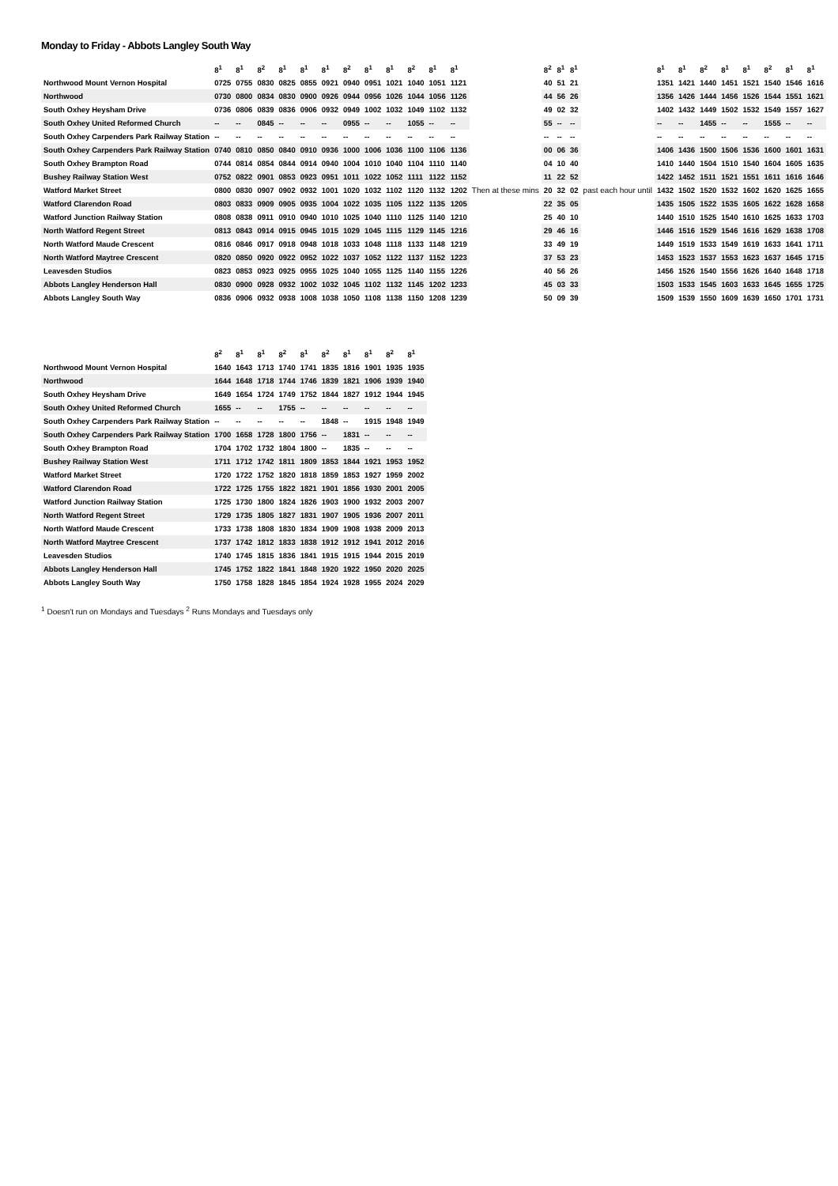Monday to Friday - Abbots Langley South Way
| | 8<sup>1</sup> | 8<sup>1</sup> | 8<sup>2</sup> | 8<sup>1</sup> | 8<sup>1</sup> | 8<sup>1</sup> | 8<sup>2</sup> | 8<sup>1</sup> | 8<sup>1</sup> | 8<sup>2</sup> | 8<sup>1</sup> | 8<sup>1</sup> | | 8<sup>2</sup> | 8<sup>1</sup> | 8<sup>1</sup> | | 8<sup>1</sup> | 8<sup>1</sup> | 8<sup>2</sup> | 8<sup>1</sup> | 8<sup>1</sup> | 8<sup>2</sup> | 8<sup>1</sup> | 8<sup>1</sup> |
| --- | --- | --- | --- | --- | --- | --- | --- | --- | --- | --- | --- | --- | --- | --- | --- | --- | --- | --- | --- | --- | --- | --- | --- | --- | --- |
| Northwood Mount Vernon Hospital | 0725 | 0755 | 0830 | 0825 | 0855 | 0921 | 0940 | 0951 | 1021 | 1040 | 1051 | 1121 | | 40 | 51 | 21 | | 1351 | 1421 | 1440 | 1451 | 1521 | 1540 | 1546 | 1616 |
| Northwood | 0730 | 0800 | 0834 | 0830 | 0900 | 0926 | 0944 | 0956 | 1026 | 1044 | 1056 | 1126 | | 44 | 56 | 26 | | 1356 | 1426 | 1444 | 1456 | 1526 | 1544 | 1551 | 1621 |
| South Oxhey Heysham Drive | 0736 | 0806 | 0839 | 0836 | 0906 | 0932 | 0949 | 1002 | 1032 | 1049 | 1102 | 1132 | | 49 | 02 | 32 | | 1402 | 1432 | 1449 | 1502 | 1532 | 1549 | 1557 | 1627 |
| South Oxhey United Reformed Church | -- | -- | 0845 | -- | -- | -- | 0955 | -- | -- | 1055 | -- | -- | | 55 | -- | -- | | -- | -- | 1455 | -- | -- | 1555 | -- | -- |
| South Oxhey Carpenders Park Railway Station | -- | -- | -- | -- | -- | -- | -- | -- | -- | -- | -- | -- | | -- | -- | -- | | -- | -- | -- | -- | -- | -- | -- | -- |
| South Oxhey Carpenders Park Railway Station | 0740 | 0810 | 0850 | 0840 | 0910 | 0936 | 1000 | 1006 | 1036 | 1100 | 1106 | 1136 | | 00 | 06 | 36 | | 1406 | 1436 | 1500 | 1506 | 1536 | 1600 | 1601 | 1631 |
| South Oxhey Brampton Road | 0744 | 0814 | 0854 | 0844 | 0914 | 0940 | 1004 | 1010 | 1040 | 1104 | 1110 | 1140 | | 04 | 10 | 40 | | 1410 | 1440 | 1504 | 1510 | 1540 | 1604 | 1605 | 1635 |
| Bushey Railway Station West | 0752 | 0822 | 0901 | 0853 | 0923 | 0951 | 1011 | 1022 | 1052 | 1111 | 1122 | 1152 | Then at these mins | 11 | 22 | 52 | past each hour until | 1422 | 1452 | 1511 | 1521 | 1551 | 1611 | 1616 | 1646 |
| Watford Market Street | 0800 | 0830 | 0907 | 0902 | 0932 | 1001 | 1020 | 1032 | 1102 | 1120 | 1132 | 1202 | | 20 | 32 | 02 | | 1432 | 1502 | 1520 | 1532 | 1602 | 1620 | 1625 | 1655 |
| Watford Clarendon Road | 0803 | 0833 | 0909 | 0905 | 0935 | 1004 | 1022 | 1035 | 1105 | 1122 | 1135 | 1205 | | 22 | 35 | 05 | | 1435 | 1505 | 1522 | 1535 | 1605 | 1622 | 1628 | 1658 |
| Watford Junction Railway Station | 0808 | 0838 | 0911 | 0910 | 0940 | 1010 | 1025 | 1040 | 1110 | 1125 | 1140 | 1210 | | 25 | 40 | 10 | | 1440 | 1510 | 1525 | 1540 | 1610 | 1625 | 1633 | 1703 |
| North Watford Regent Street | 0813 | 0843 | 0914 | 0915 | 0945 | 1015 | 1029 | 1045 | 1115 | 1129 | 1145 | 1216 | | 29 | 46 | 16 | | 1446 | 1516 | 1529 | 1546 | 1616 | 1629 | 1638 | 1708 |
| North Watford Maude Crescent | 0816 | 0846 | 0917 | 0918 | 0948 | 1018 | 1033 | 1048 | 1118 | 1133 | 1148 | 1219 | | 33 | 49 | 19 | | 1449 | 1519 | 1533 | 1549 | 1619 | 1633 | 1641 | 1711 |
| North Watford Maytree Crescent | 0820 | 0850 | 0920 | 0922 | 0952 | 1022 | 1037 | 1052 | 1122 | 1137 | 1152 | 1223 | | 37 | 53 | 23 | | 1453 | 1523 | 1537 | 1553 | 1623 | 1637 | 1645 | 1715 |
| Leavesden Studios | 0823 | 0853 | 0923 | 0925 | 0955 | 1025 | 1040 | 1055 | 1125 | 1140 | 1155 | 1226 | | 40 | 56 | 26 | | 1456 | 1526 | 1540 | 1556 | 1626 | 1640 | 1648 | 1718 |
| Abbots Langley Henderson Hall | 0830 | 0900 | 0928 | 0932 | 1002 | 1032 | 1045 | 1102 | 1132 | 1145 | 1202 | 1233 | | 45 | 03 | 33 | | 1503 | 1533 | 1545 | 1603 | 1633 | 1645 | 1655 | 1725 |
| Abbots Langley South Way | 0836 | 0906 | 0932 | 0938 | 1008 | 1038 | 1050 | 1108 | 1138 | 1150 | 1208 | 1239 | | 50 | 09 | 39 | | 1509 | 1539 | 1550 | 1609 | 1639 | 1650 | 1701 | 1731 |
| | 8<sup>2</sup> | 8<sup>1</sup> | 8<sup>1</sup> | 8<sup>2</sup> | 8<sup>1</sup> | 8<sup>2</sup> | 8<sup>1</sup> | 8<sup>1</sup> | 8<sup>2</sup> | 8<sup>1</sup> |
| --- | --- | --- | --- | --- | --- | --- | --- | --- | --- | --- |
| Northwood Mount Vernon Hospital | 1640 | 1643 | 1713 | 1740 | 1741 | 1835 | 1816 | 1901 | 1935 | 1935 |
| Northwood | 1644 | 1648 | 1718 | 1744 | 1746 | 1839 | 1821 | 1906 | 1939 | 1940 |
| South Oxhey Heysham Drive | 1649 | 1654 | 1724 | 1749 | 1752 | 1844 | 1827 | 1912 | 1944 | 1945 |
| South Oxhey United Reformed Church | 1655 | -- | -- | 1755 | -- | -- | -- | -- | -- | -- |
| South Oxhey Carpenders Park Railway Station | -- | -- | -- | -- | -- | 1848 | -- | 1915 | 1948 | 1949 |
| South Oxhey Carpenders Park Railway Station | 1700 | 1658 | 1728 | 1800 | 1756 | -- | 1831 | -- | -- | -- |
| South Oxhey Brampton Road | 1704 | 1702 | 1732 | 1804 | 1800 | -- | 1835 | -- | -- | -- |
| Bushey Railway Station West | 1711 | 1712 | 1742 | 1811 | 1809 | 1853 | 1844 | 1921 | 1953 | 1952 |
| Watford Market Street | 1720 | 1722 | 1752 | 1820 | 1818 | 1859 | 1853 | 1927 | 1959 | 2002 |
| Watford Clarendon Road | 1722 | 1725 | 1755 | 1822 | 1821 | 1901 | 1856 | 1930 | 2001 | 2005 |
| Watford Junction Railway Station | 1725 | 1730 | 1800 | 1824 | 1826 | 1903 | 1900 | 1932 | 2003 | 2007 |
| North Watford Regent Street | 1729 | 1735 | 1805 | 1827 | 1831 | 1907 | 1905 | 1936 | 2007 | 2011 |
| North Watford Maude Crescent | 1733 | 1738 | 1808 | 1830 | 1834 | 1909 | 1908 | 1938 | 2009 | 2013 |
| North Watford Maytree Crescent | 1737 | 1742 | 1812 | 1833 | 1838 | 1912 | 1912 | 1941 | 2012 | 2016 |
| Leavesden Studios | 1740 | 1745 | 1815 | 1836 | 1841 | 1915 | 1915 | 1944 | 2015 | 2019 |
| Abbots Langley Henderson Hall | 1745 | 1752 | 1822 | 1841 | 1848 | 1920 | 1922 | 1950 | 2020 | 2025 |
| Abbots Langley South Way | 1750 | 1758 | 1828 | 1845 | 1854 | 1924 | 1928 | 1955 | 2024 | 2029 |
<sup>1</sup> Doesn't run on Mondays and Tuesdays <sup>2</sup> Runs Mondays and Tuesdays only